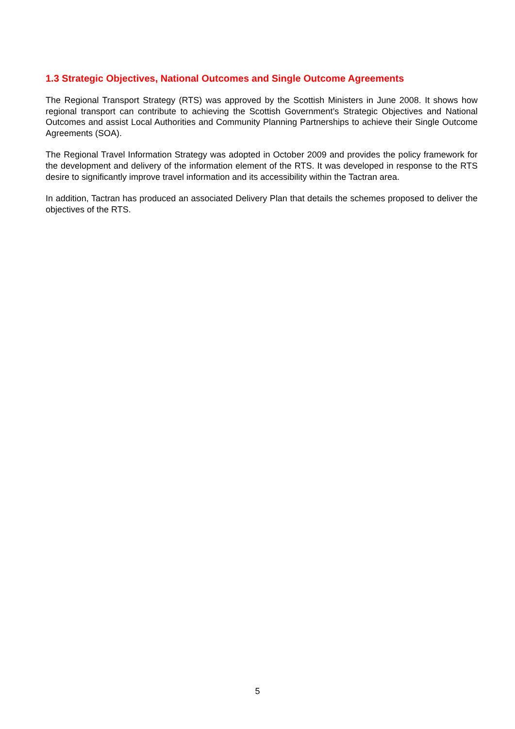1.3 Strategic Objectives, National Outcomes and Single Outcome Agreements
The Regional Transport Strategy (RTS) was approved by the Scottish Ministers in June 2008. It shows how regional transport can contribute to achieving the Scottish Government’s Strategic Objectives and National Outcomes and assist Local Authorities and Community Planning Partnerships to achieve their Single Outcome Agreements (SOA).
The Regional Travel Information Strategy was adopted in October 2009 and provides the policy framework for the development and delivery of the information element of the RTS. It was developed in response to the RTS desire to significantly improve travel information and its accessibility within the Tactran area.
In addition, Tactran has produced an associated Delivery Plan that details the schemes proposed to deliver the objectives of the RTS.
5